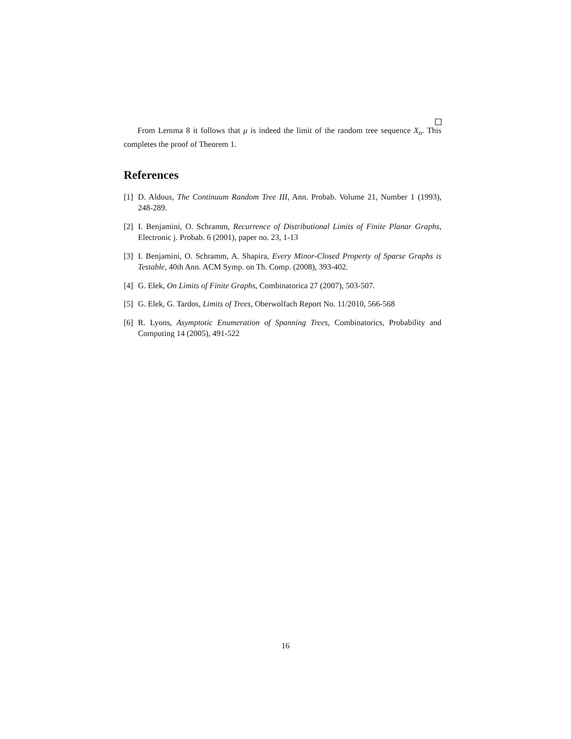From Lemma 8 it follows that μ is indeed the limit of the random tree sequence X<sub>n</sub>. This completes the proof of Theorem 1.
References
[1] D. Aldous, The Continuum Random Tree III, Ann. Probab. Volume 21, Number 1 (1993), 248-289.
[2] I. Benjamini, O. Schramm, Recurrence of Distributional Limits of Finite Planar Graphs, Electronic j. Probab. 6 (2001), paper no. 23, 1-13
[3] I. Benjamini, O. Schramm, A. Shapira, Every Minor-Closed Property of Sparse Graphs is Testable, 40th Ann. ACM Symp. on Th. Comp. (2008), 393-402.
[4] G. Elek, On Limits of Finite Graphs, Combinatorica 27 (2007), 503-507.
[5] G. Elek, G. Tardos, Limits of Trees, Oberwolfach Report No. 11/2010, 566-568
[6] R. Lyons, Asymptotic Enumeration of Spanning Trees, Combinatorics, Probability and Computing 14 (2005), 491-522
16